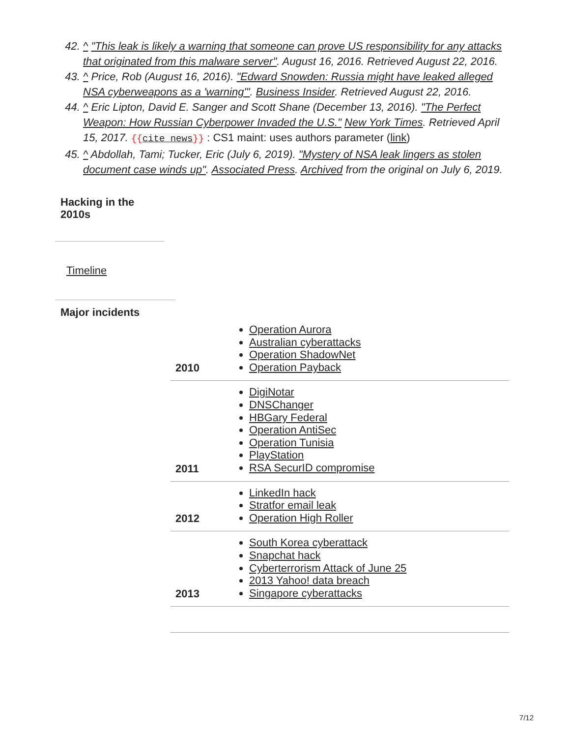42. ^ "This leak is likely a warning that someone can prove US responsibility for any attacks that originated from this malware server". August 16, 2016. Retrieved August 22, 2016.
43. ^ Price, Rob (August 16, 2016). "Edward Snowden: Russia might have leaked alleged NSA cyberweapons as a 'warning'". Business Insider. Retrieved August 22, 2016.
44. ^ Eric Lipton, David E. Sanger and Scott Shane (December 13, 2016). "The Perfect Weapon: How Russian Cyberpower Invaded the U.S." New York Times. Retrieved April 15, 2017. {{cite news}} : CS1 maint: uses authors parameter (link)
45. ^ Abdollah, Tami; Tucker, Eric (July 6, 2019). "Mystery of NSA leak lingers as stolen document case winds up". Associated Press. Archived from the original on July 6, 2019.
Hacking in the 2010s
Timeline
Major incidents
| 2010 | Operation Aurora Australian cyberattacks Operation ShadowNet Operation Payback |
| 2011 | DigiNotar DNSChanger HBGary Federal Operation AntiSec Operation Tunisia PlayStation RSA SecurID compromise |
| 2012 | LinkedIn hack Stratfor email leak Operation High Roller |
| 2013 | South Korea cyberattack Snapchat hack Cyberterrorism Attack of June 25 2013 Yahoo! data breach Singapore cyberattacks |
7/12